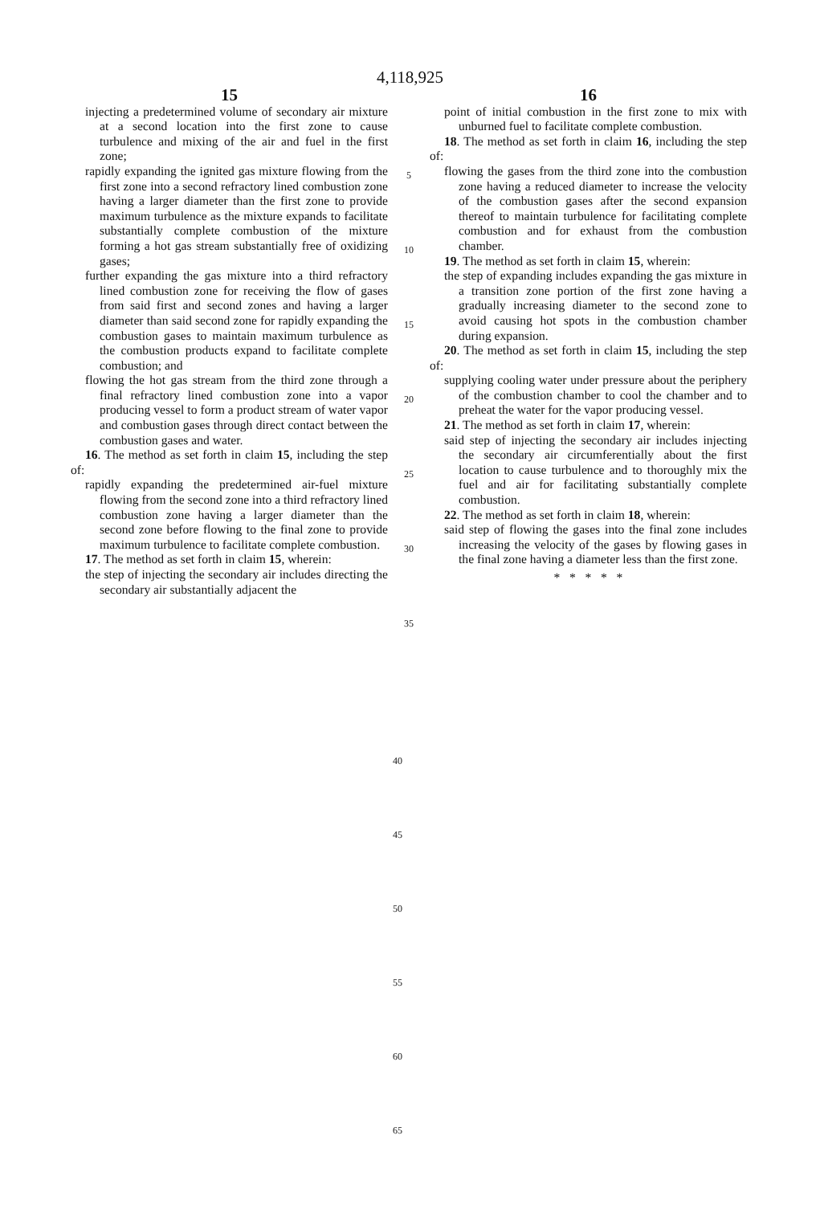4,118,925
15
injecting a predetermined volume of secondary air mixture at a second location into the first zone to cause turbulence and mixing of the air and fuel in the first zone;
rapidly expanding the ignited gas mixture flowing from the first zone into a second refractory lined combustion zone having a larger diameter than the first zone to provide maximum turbulence as the mixture expands to facilitate substantially complete combustion of the mixture forming a hot gas stream substantially free of oxidizing gases;
further expanding the gas mixture into a third refractory lined combustion zone for receiving the flow of gases from said first and second zones and having a larger diameter than said second zone for rapidly expanding the combustion gases to maintain maximum turbulence as the combustion products expand to facilitate complete combustion; and
flowing the hot gas stream from the third zone through a final refractory lined combustion zone into a vapor producing vessel to form a product stream of water vapor and combustion gases through direct contact between the combustion gases and water.
16. The method as set forth in claim 15, including the step of:
rapidly expanding the predetermined air-fuel mixture flowing from the second zone into a third refractory lined combustion zone having a larger diameter than the second zone before flowing to the final zone to provide maximum turbulence to facilitate complete combustion.
17. The method as set forth in claim 15, wherein:
the step of injecting the secondary air includes directing the secondary air substantially adjacent the
5
10
15
20
25
30
35
16
point of initial combustion in the first zone to mix with unburned fuel to facilitate complete combustion.
18. The method as set forth in claim 16, including the step of:
flowing the gases from the third zone into the combustion zone having a reduced diameter to increase the velocity of the combustion gases after the second expansion thereof to maintain turbulence for facilitating complete combustion and for exhaust from the combustion chamber.
19. The method as set forth in claim 15, wherein:
the step of expanding includes expanding the gas mixture in a transition zone portion of the first zone having a gradually increasing diameter to the second zone to avoid causing hot spots in the combustion chamber during expansion.
20. The method as set forth in claim 15, including the step of:
supplying cooling water under pressure about the periphery of the combustion chamber to cool the chamber and to preheat the water for the vapor producing vessel.
21. The method as set forth in claim 17, wherein:
said step of injecting the secondary air includes injecting the secondary air circumferentially about the first location to cause turbulence and to thoroughly mix the fuel and air for facilitating substantially complete combustion.
22. The method as set forth in claim 18, wherein:
said step of flowing the gases into the final zone includes increasing the velocity of the gases by flowing gases in the final zone having a diameter less than the first zone.
* * * * *
40
45
50
55
60
65